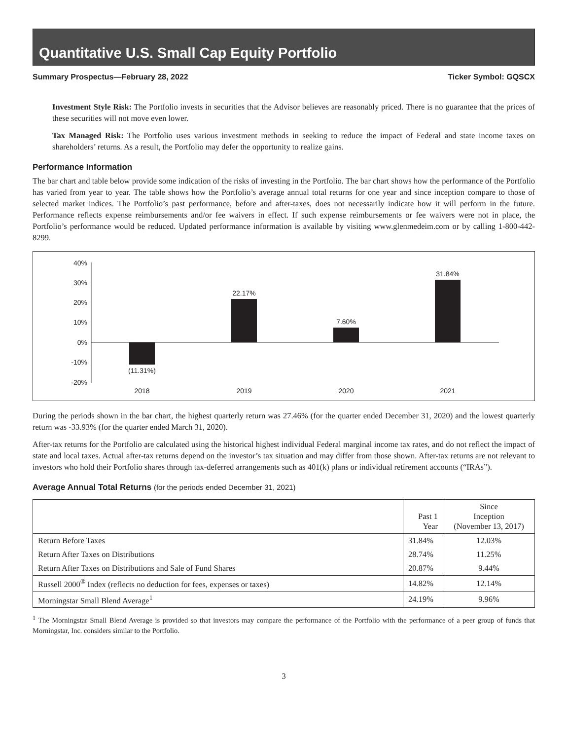Quantitative U.S. Small Cap Equity Portfolio
Summary Prospectus—February 28, 2022 Ticker Symbol: GQSCX
Investment Style Risk: The Portfolio invests in securities that the Advisor believes are reasonably priced. There is no guarantee that the prices of these securities will not move even lower.
Tax Managed Risk: The Portfolio uses various investment methods in seeking to reduce the impact of Federal and state income taxes on shareholders’ returns. As a result, the Portfolio may defer the opportunity to realize gains.
Performance Information
The bar chart and table below provide some indication of the risks of investing in the Portfolio. The bar chart shows how the performance of the Portfolio has varied from year to year. The table shows how the Portfolio’s average annual total returns for one year and since inception compare to those of selected market indices. The Portfolio’s past performance, before and after-taxes, does not necessarily indicate how it will perform in the future. Performance reflects expense reimbursements and/or fee waivers in effect. If such expense reimbursements or fee waivers were not in place, the Portfolio’s performance would be reduced. Updated performance information is available by visiting www.glenmedeim.com or by calling 1-800-442-8299.
40%
30%
20%
10%
0%
-10%
-20%
(11.31%)
22.17%
7.60%
31.84%
2018
2019
2020
2021
During the periods shown in the bar chart, the highest quarterly return was 27.46% (for the quarter ended December 31, 2020) and the lowest quarterly return was -33.93% (for the quarter ended March 31, 2020).
After-tax returns for the Portfolio are calculated using the historical highest individual Federal marginal income tax rates, and do not reflect the impact of state and local taxes. Actual after-tax returns depend on the investor’s tax situation and may differ from those shown. After-tax returns are not relevant to investors who hold their Portfolio shares through tax-deferred arrangements such as 401(k) plans or individual retirement accounts (“IRAs”).
Average Annual Total Returns (for the periods ended December 31, 2021)
| | Past 1 Year | Since Inception (November 13, 2017) |
| --- | --- | --- |
| Return Before Taxes | 31.84% | 12.03% |
| Return After Taxes on Distributions | 28.74% | 11.25% |
| Return After Taxes on Distributions and Sale of Fund Shares | 20.87% | 9.44% |
| Russell 2000<sup>®</sup> Index (reflects no deduction for fees, expenses or taxes) | 14.82% | 12.14% |
| Morningstar Small Blend Average<sup>1</sup> | 24.19% | 9.96% |
<sup>1</sup> The Morningstar Small Blend Average is provided so that investors may compare the performance of the Portfolio with the performance of a peer group of funds that Morningstar, Inc. considers similar to the Portfolio.
3